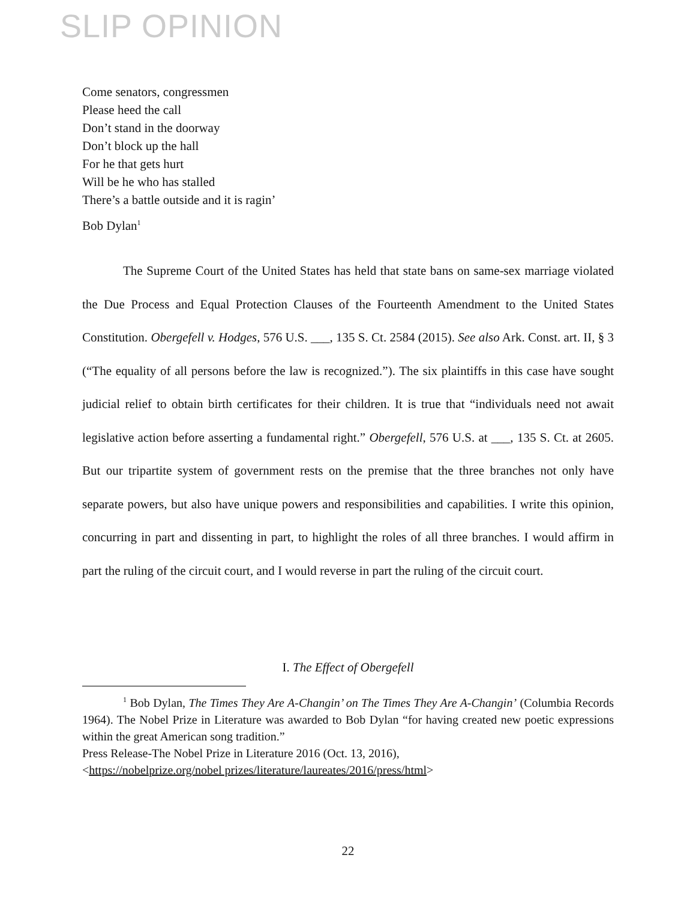SLIP OPINION
Come senators, congressmen
Please heed the call
Don’t stand in the doorway
Don’t block up the hall
For he that gets hurt
Will be he who has stalled
There’s a battle outside and it is ragin’
Bob Dylan<sup>1</sup>
The Supreme Court of the United States has held that state bans on same-sex marriage violated the Due Process and Equal Protection Clauses of the Fourteenth Amendment to the United States Constitution. Obergefell v. Hodges, 576 U.S. ___, 135 S. Ct. 2584 (2015). See also Ark. Const. art. II, § 3 (“The equality of all persons before the law is recognized.”). The six plaintiffs in this case have sought judicial relief to obtain birth certificates for their children. It is true that “individuals need not await legislative action before asserting a fundamental right.” Obergefell, 576 U.S. at ___, 135 S. Ct. at 2605. But our tripartite system of government rests on the premise that the three branches not only have separate powers, but also have unique powers and responsibilities and capabilities. I write this opinion, concurring in part and dissenting in part, to highlight the roles of all three branches. I would affirm in part the ruling of the circuit court, and I would reverse in part the ruling of the circuit court.
I. The Effect of Obergefell
<sup>1</sup> Bob Dylan, The Times They Are A-Changin’ on The Times They Are A-Changin’ (Columbia Records 1964). The Nobel Prize in Literature was awarded to Bob Dylan “for having created new poetic expressions within the great American song tradition.”
Press Release-The Nobel Prize in Literature 2016 (Oct. 13, 2016),
<https://nobelprize.org/nobel prizes/literature/laureates/2016/press/html>
22